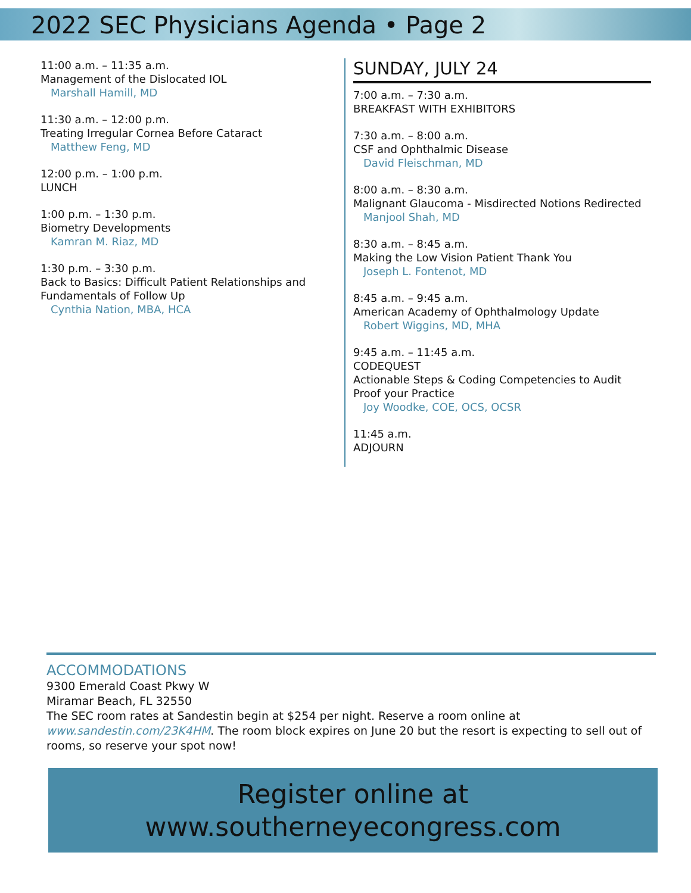2022 SEC Physicians Agenda • Page 2
11:00 a.m. – 11:35 a.m.
Management of the Dislocated IOL
Marshall Hamill, MD
11:30 a.m. – 12:00 p.m.
Treating Irregular Cornea Before Cataract
Matthew Feng, MD
12:00 p.m. – 1:00 p.m.
LUNCH
1:00 p.m. – 1:30 p.m.
Biometry Developments
Kamran M. Riaz, MD
1:30 p.m. – 3:30 p.m.
Back to Basics: Difficult Patient Relationships and Fundamentals of Follow Up
Cynthia Nation, MBA, HCA
SUNDAY, JULY 24
7:00 a.m. – 7:30 a.m.
BREAKFAST WITH EXHIBITORS
7:30 a.m. – 8:00 a.m.
CSF and Ophthalmic Disease
David Fleischman, MD
8:00 a.m. – 8:30 a.m.
Malignant Glaucoma - Misdirected Notions Redirected
Manjool Shah, MD
8:30 a.m. – 8:45 a.m.
Making the Low Vision Patient Thank You
Joseph L. Fontenot, MD
8:45 a.m. – 9:45 a.m.
American Academy of Ophthalmology Update
Robert Wiggins, MD, MHA
9:45 a.m. – 11:45 a.m.
CODEQUEST
Actionable Steps & Coding Competencies to Audit Proof your Practice
Joy Woodke, COE, OCS, OCSR
11:45 a.m.
ADJOURN
ACCOMMODATIONS
9300 Emerald Coast Pkwy W
Miramar Beach, FL 32550
The SEC room rates at Sandestin begin at $254 per night. Reserve a room online at www.sandestin.com/23K4HM. The room block expires on June 20 but the resort is expecting to sell out of rooms, so reserve your spot now!
Register online at
www.southerneyecongress.com